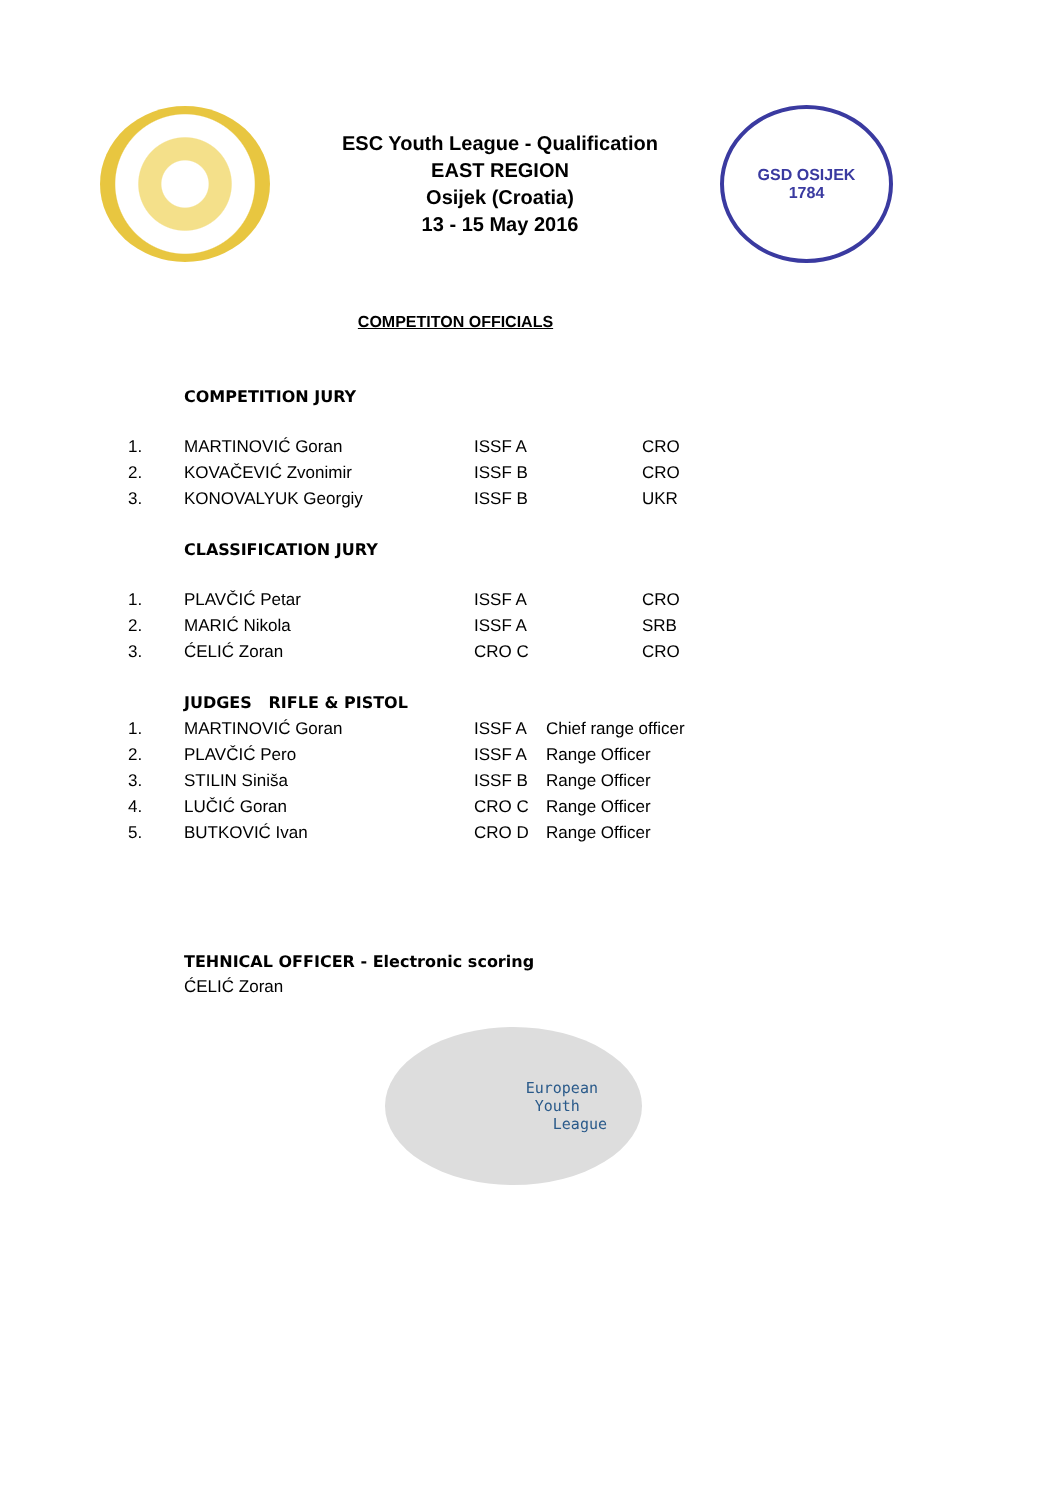ESC Youth League - Qualification
EAST REGION
Osijek (Croatia)
13 - 15 May 2016
GSD OSIJEK
1784
COMPETITON OFFICIALS
COMPETITION JURY
| 1. | MARTINOVIĆ Goran | ISSF A | CRO |
| 2. | KOVAČEVIĆ Zvonimir | ISSF B | CRO |
| 3. | KONOVALYUK Georgiy | ISSF B | UKR |
CLASSIFICATION JURY
| 1. | PLAVČIĆ Petar | ISSF A | CRO |
| 2. | MARIĆ Nikola | ISSF A | SRB |
| 3. | ĆELIĆ Zoran | CRO C | CRO |
JUDGES RIFLE & PISTOL
| 1. | MARTINOVIĆ Goran | ISSF A | Chief range officer |
| 2. | PLAVČIĆ Pero | ISSF A | Range Officer |
| 3. | STILIN Siniša | ISSF B | Range Officer |
| 4. | LUČIĆ Goran | CRO C | Range Officer |
| 5. | BUTKOVIĆ Ivan | CRO D | Range Officer |
TEHNICAL OFFICER - Electronic scoring
ĆELIĆ Zoran
European
Youth
League